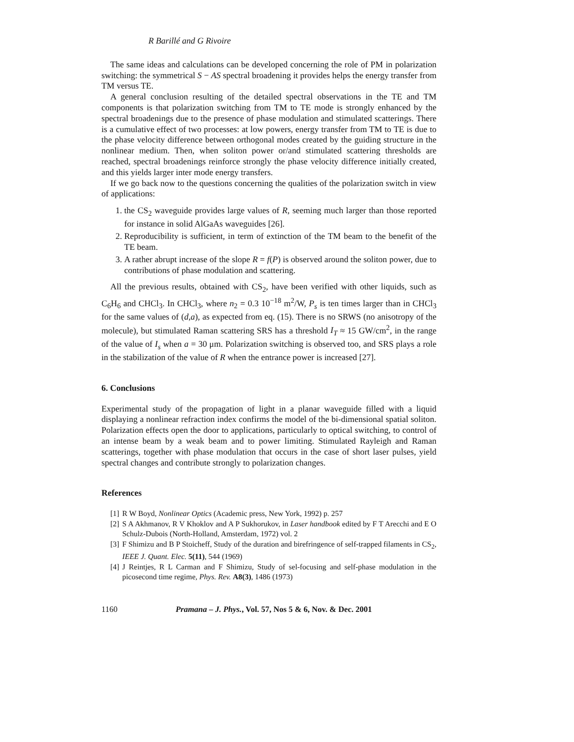R Barillé and G Rivoire
The same ideas and calculations can be developed concerning the role of PM in polarization switching: the symmetrical S − AS spectral broadening it provides helps the energy transfer from TM versus TE.
A general conclusion resulting of the detailed spectral observations in the TE and TM components is that polarization switching from TM to TE mode is strongly enhanced by the spectral broadenings due to the presence of phase modulation and stimulated scatterings. There is a cumulative effect of two processes: at low powers, energy transfer from TM to TE is due to the phase velocity difference between orthogonal modes created by the guiding structure in the nonlinear medium. Then, when soliton power or/and stimulated scattering thresholds are reached, spectral broadenings reinforce strongly the phase velocity difference initially created, and this yields larger inter mode energy transfers.
If we go back now to the questions concerning the qualities of the polarization switch in view of applications:
1. the CS<sub>2</sub> waveguide provides large values of R, seeming much larger than those reported for instance in solid AlGaAs waveguides [26].
2. Reproducibility is sufficient, in term of extinction of the TM beam to the benefit of the TE beam.
3. A rather abrupt increase of the slope R = f(P) is observed around the soliton power, due to contributions of phase modulation and scattering.
All the previous results, obtained with CS<sub>2</sub>, have been verified with other liquids, such as C<sub>6</sub>H<sub>6</sub> and CHCl<sub>3</sub>. In CHCl<sub>3</sub>, where n<sub>2</sub> = 0.3 10<sup>−18</sup> m<sup>2</sup>/W, P<sub>s</sub> is ten times larger than in CHCl<sub>3</sub> for the same values of (d,a), as expected from eq. (15). There is no SRWS (no anisotropy of the molecule), but stimulated Raman scattering SRS has a threshold I<sub>T</sub> ≈ 15 GW/cm<sup>2</sup>, in the range of the value of I<sub>s</sub> when a = 30 μm. Polarization switching is observed too, and SRS plays a role in the stabilization of the value of R when the entrance power is increased [27].
6. Conclusions
Experimental study of the propagation of light in a planar waveguide filled with a liquid displaying a nonlinear refraction index confirms the model of the bi-dimensional spatial soliton. Polarization effects open the door to applications, particularly to optical switching, to control of an intense beam by a weak beam and to power limiting. Stimulated Rayleigh and Raman scatterings, together with phase modulation that occurs in the case of short laser pulses, yield spectral changes and contribute strongly to polarization changes.
References
[1] R W Boyd, Nonlinear Optics (Academic press, New York, 1992) p. 257
[2] S A Akhmanov, R V Khoklov and A P Sukhorukov, in Laser handbook edited by F T Arecchi and E O Schulz-Dubois (North-Holland, Amsterdam, 1972) vol. 2
[3] F Shimizu and B P Stoicheff, Study of the duration and birefringence of self-trapped filaments in CS<sub>2</sub>, IEEE J. Quant. Elec. 5(11), 544 (1969)
[4] J Reintjes, R L Carman and F Shimizu, Study of sel-focusing and self-phase modulation in the picosecond time regime, Phys. Rev. A8(3), 1486 (1973)
1160 Pramana – J. Phys., Vol. 57, Nos 5 & 6, Nov. & Dec. 2001